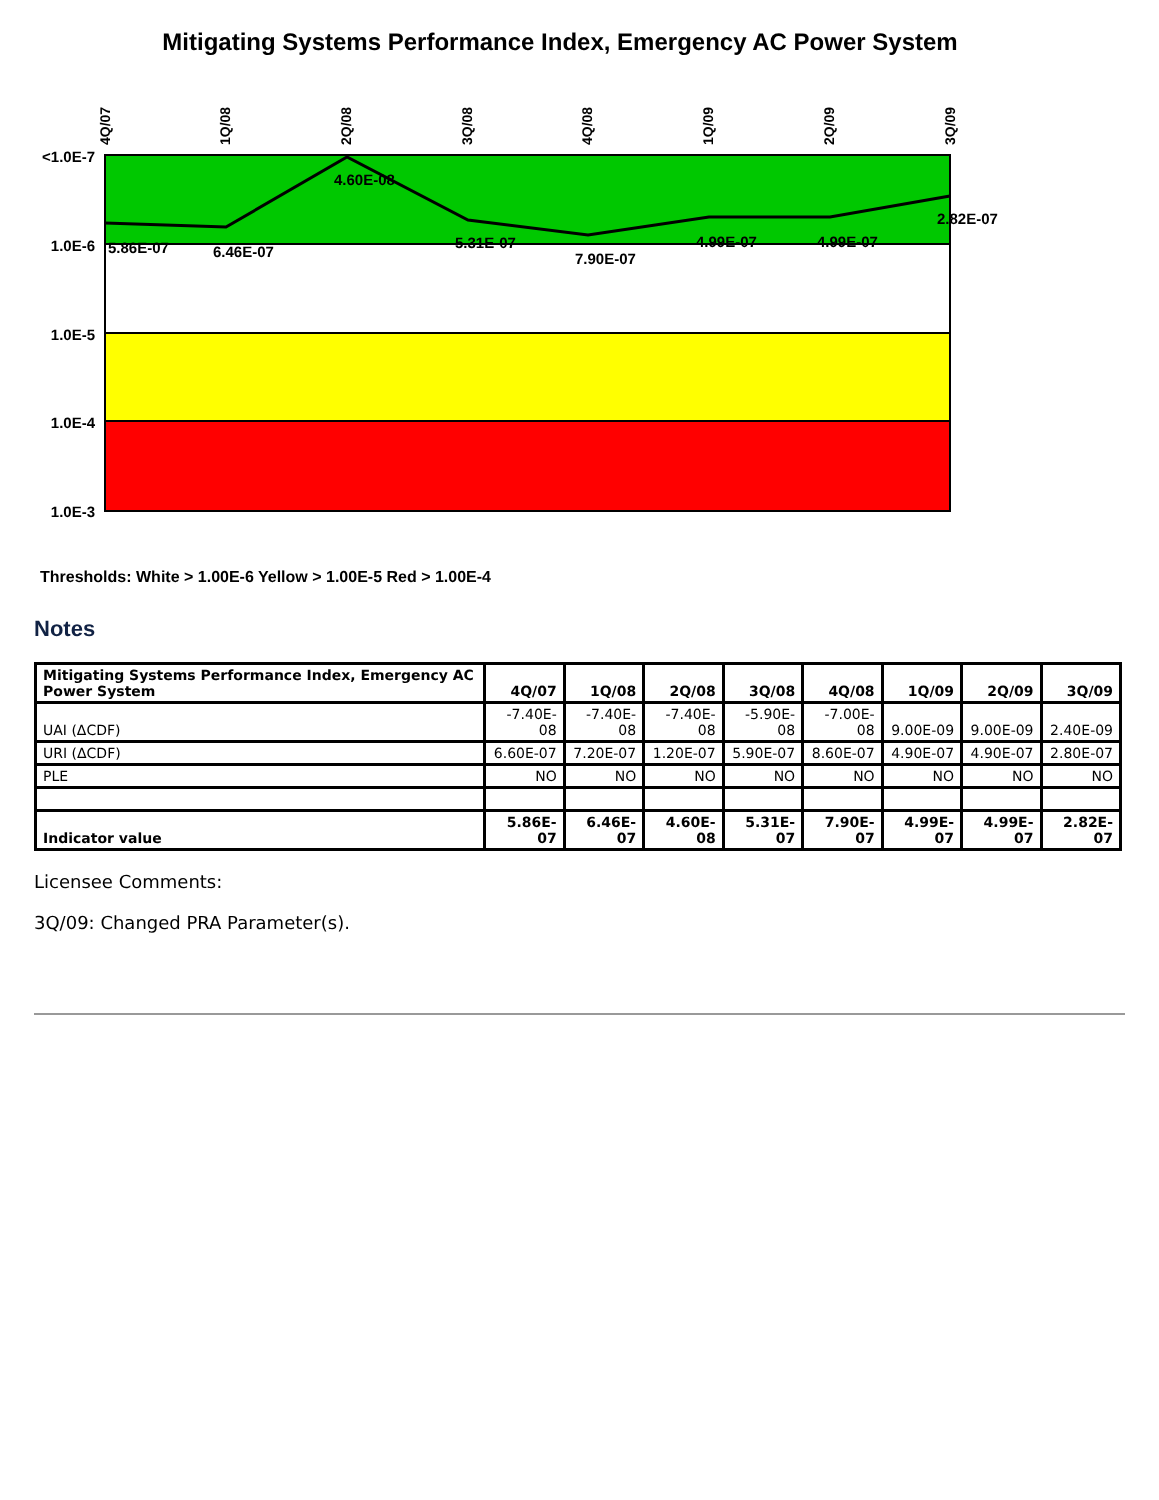Mitigating Systems Performance Index, Emergency AC Power System
<1.0E-7
1.0E-6
1.0E-5
1.0E-4
1.0E-3
4Q/07
1Q/08
2Q/08
3Q/08
4Q/08
1Q/09
2Q/09
3Q/09
5.86E-07
6.46E-07
4.60E-08
5.31E-07
7.90E-07
4.99E-07
4.99E-07
2.82E-07
Thresholds: White > 1.00E-6 Yellow > 1.00E-5 Red > 1.00E-4
Notes
| Mitigating Systems Performance Index, Emergency AC Power System | 4Q/07 | 1Q/08 | 2Q/08 | 3Q/08 | 4Q/08 | 1Q/09 | 2Q/09 | 3Q/09 |
| --- | --- | --- | --- | --- | --- | --- | --- | --- |
| UAI (ΔCDF) | -7.40E-08 | -7.40E-08 | -7.40E-08 | -5.90E-08 | -7.00E-08 | 9.00E-09 | 9.00E-09 | 2.40E-09 |
| URI (ΔCDF) | 6.60E-07 | 7.20E-07 | 1.20E-07 | 5.90E-07 | 8.60E-07 | 4.90E-07 | 4.90E-07 | 2.80E-07 |
| PLE | NO | NO | NO | NO | NO | NO | NO | NO |
| Indicator value | 5.86E-07 | 6.46E-07 | 4.60E-08 | 5.31E-07 | 7.90E-07 | 4.99E-07 | 4.99E-07 | 2.82E-07 |
Licensee Comments:
3Q/09: Changed PRA Parameter(s).